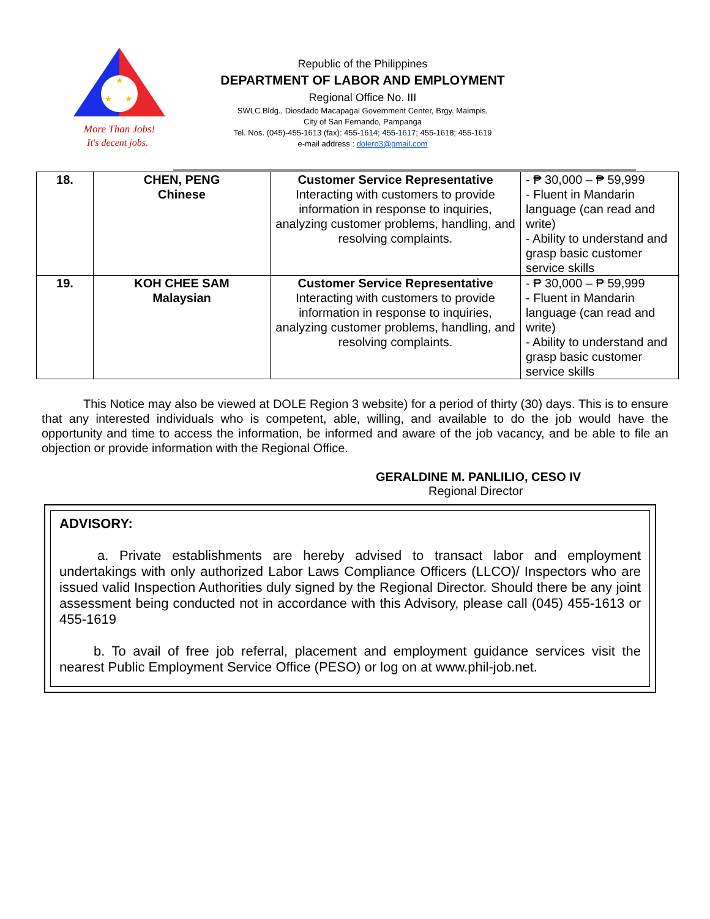★
★
★
More Than Jobs!
It's decent jobs.
Republic of the Philippines
DEPARTMENT OF LABOR AND EMPLOYMENT
Regional Office No. III
SWLC Bldg., Diosdado Macapagal Government Center, Brgy. Maimpis,
City of San Fernando, Pampanga
Tel. Nos. (045)-455-1613 (fax): 455-1614; 455-1617; 455-1618; 455-1619
e-mail address : dolero3@gmail.com
| 18. | CHEN, PENG Chinese | Customer Service Representative Interacting with customers to provide information in response to inquiries, analyzing customer problems, handling, and resolving complaints. | - ₱ 30,000 – ₱ 59,999 - Fluent in Mandarin language (can read and write) - Ability to understand and grasp basic customer service skills |
| 19. | KOH CHEE SAM Malaysian | Customer Service Representative Interacting with customers to provide information in response to inquiries, analyzing customer problems, handling, and resolving complaints. | - ₱ 30,000 – ₱ 59,999 - Fluent in Mandarin language (can read and write) - Ability to understand and grasp basic customer service skills |
This Notice may also be viewed at DOLE Region 3 website) for a period of thirty (30) days. This is to ensure that any interested individuals who is competent, able, willing, and available to do the job would have the opportunity and time to access the information, be informed and aware of the job vacancy, and be able to file an objection or provide information with the Regional Office.
GERALDINE M. PANLILIO, CESO IV
Regional Director
ADVISORY:
a. Private establishments are hereby advised to transact labor and employment undertakings with only authorized Labor Laws Compliance Officers (LLCO)/ Inspectors who are issued valid Inspection Authorities duly signed by the Regional Director. Should there be any joint assessment being conducted not in accordance with this Advisory, please call (045) 455-1613 or 455-1619
b. To avail of free job referral, placement and employment guidance services visit the nearest Public Employment Service Office (PESO) or log on at www.phil-job.net.